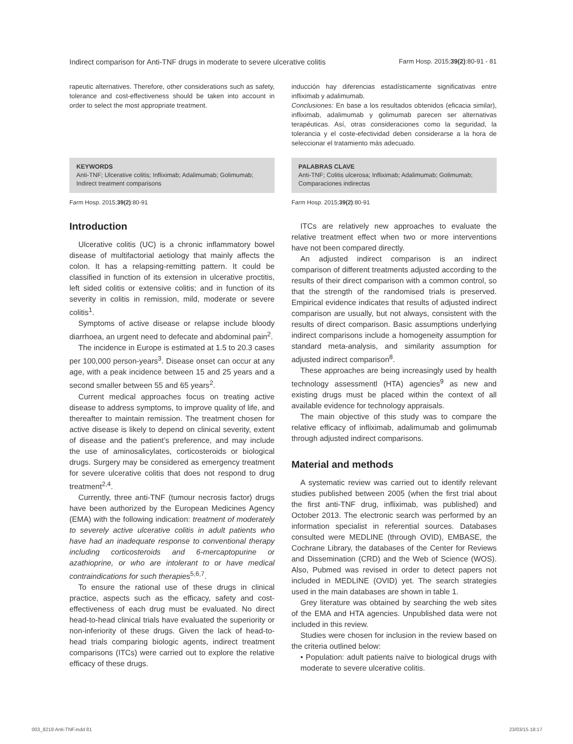Indirect comparison for Anti-TNF drugs in moderate to severe ulcerative colitis Farm Hosp. 2015;39(2):80-91 - 81
rapeutic alternatives. Therefore, other considerations such as safety, tolerance and cost-effectiveness should be taken into account in order to select the most appropriate treatment.
KEYWORDS
Anti-TNF; Ulcerative colitis; Infliximab; Adalimumab; Golimumab; Indirect treatment comparisons
Farm Hosp. 2015;39(2):80-91
Introduction
Ulcerative colitis (UC) is a chronic inflammatory bowel disease of multifactorial aetiology that mainly affects the colon. It has a relapsing-remitting pattern. It could be classified in function of its extension in ulcerative proctitis, left sided colitis or extensive colitis; and in function of its severity in colitis in remission, mild, moderate or severe colitis<sup>1</sup>.
Symptoms of active disease or relapse include bloody diarrhoea, an urgent need to defecate and abdominal pain<sup>2</sup>.
The incidence in Europe is estimated at 1.5 to 20.3 cases per 100,000 person-years<sup>3</sup>. Disease onset can occur at any age, with a peak incidence between 15 and 25 years and a second smaller between 55 and 65 years<sup>2</sup>.
Current medical approaches focus on treating active disease to address symptoms, to improve quality of life, and thereafter to maintain remission. The treatment chosen for active disease is likely to depend on clinical severity, extent of disease and the patient’s preference, and may include the use of aminosalicylates, corticosteroids or biological drugs. Surgery may be considered as emergency treatment for severe ulcerative colitis that does not respond to drug treatment<sup>2,4</sup>.
Currently, three anti-TNF (tumour necrosis factor) drugs have been authorized by the European Medicines Agency (EMA) with the following indication: treatment of moderately to severely active ulcerative colitis in adult patients who have had an inadequate response to conventional therapy including corticosteroids and 6-mercaptopurine or azathioprine, or who are intolerant to or have medical contraindications for such therapies<sup>5,6,7</sup>.
To ensure the rational use of these drugs in clinical practice, aspects such as the efficacy, safety and cost-effectiveness of each drug must be evaluated. No direct head-to-head clinical trials have evaluated the superiority or non-inferiority of these drugs. Given the lack of head-to-head trials comparing biologic agents, indirect treatment comparisons (ITCs) were carried out to explore the relative efficacy of these drugs.
inducción hay diferencias estadísticamente significativas entre infliximab y adalimumab.
Conclusiones: En base a los resultados obtenidos (eficacia similar), infliximab, adalimumab y golimumab parecen ser alternativas terapéuticas. Así, otras consideraciones como la seguridad, la tolerancia y el coste-efectividad deben considerarse a la hora de seleccionar el tratamiento más adecuado.
PALABRAS CLAVE
Anti-TNF; Colitis ulcerosa; Infliximab; Adalimumab; Golimumab; Comparaciones indirectas
Farm Hosp. 2015;39(2):80-91
ITCs are relatively new approaches to evaluate the relative treatment effect when two or more interventions have not been compared directly.
An adjusted indirect comparison is an indirect comparison of different treatments adjusted according to the results of their direct comparison with a common control, so that the strength of the randomised trials is preserved. Empirical evidence indicates that results of adjusted indirect comparison are usually, but not always, consistent with the results of direct comparison. Basic assumptions underlying indirect comparisons include a homogeneity assumption for standard meta-analysis, and similarity assumption for adjusted indirect comparison<sup>8</sup>.
These approaches are being increasingly used by health technology assessmentl (HTA) agencies<sup>9</sup> as new and existing drugs must be placed within the context of all available evidence for technology appraisals.
The main objective of this study was to compare the relative efficacy of infliximab, adalimumab and golimumab through adjusted indirect comparisons.
Material and methods
A systematic review was carried out to identify relevant studies published between 2005 (when the first trial about the first anti-TNF drug, infliximab, was published) and October 2013. The electronic search was performed by an information specialist in referential sources. Databases consulted were MEDLINE (through OVID), EMBASE, the Cochrane Library, the databases of the Center for Reviews and Dissemination (CRD) and the Web of Science (WOS). Also, Pubmed was revised in order to detect papers not included in MEDLINE (OVID) yet. The search strategies used in the main databases are shown in table 1.
Grey literature was obtained by searching the web sites of the EMA and HTA agencies. Unpublished data were not included in this review.
Studies were chosen for inclusion in the review based on the criteria outlined below:
• Population: adult patients naïve to biological drugs with moderate to severe ulcerative colitis.
003_8218 Anti-TNF.indd 81 23/03/15 18:17